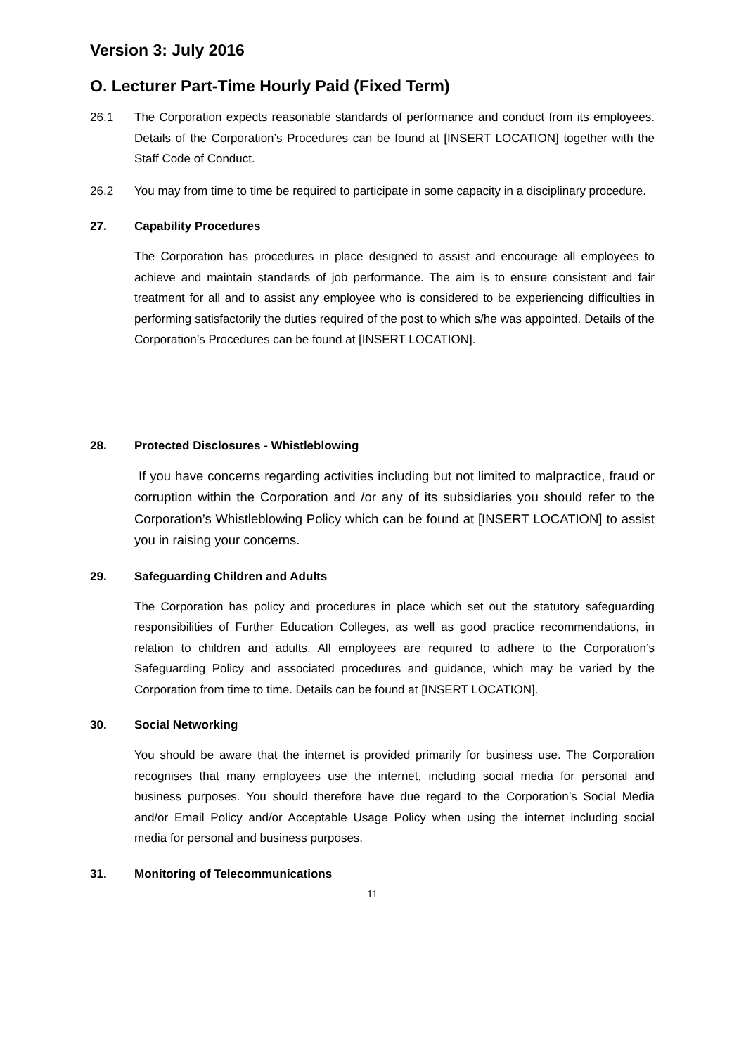Version 3: July 2016
O. Lecturer Part-Time Hourly Paid (Fixed Term)
26.1 The Corporation expects reasonable standards of performance and conduct from its employees. Details of the Corporation’s Procedures can be found at [INSERT LOCATION] together with the Staff Code of Conduct.
26.2 You may from time to time be required to participate in some capacity in a disciplinary procedure.
27. Capability Procedures
The Corporation has procedures in place designed to assist and encourage all employees to achieve and maintain standards of job performance. The aim is to ensure consistent and fair treatment for all and to assist any employee who is considered to be experiencing difficulties in performing satisfactorily the duties required of the post to which s/he was appointed. Details of the Corporation’s Procedures can be found at [INSERT LOCATION].
28. Protected Disclosures - Whistleblowing
If you have concerns regarding activities including but not limited to malpractice, fraud or corruption within the Corporation and /or any of its subsidiaries you should refer to the Corporation’s Whistleblowing Policy which can be found at [INSERT LOCATION] to assist you in raising your concerns.
29. Safeguarding Children and Adults
The Corporation has policy and procedures in place which set out the statutory safeguarding responsibilities of Further Education Colleges, as well as good practice recommendations, in relation to children and adults. All employees are required to adhere to the Corporation’s Safeguarding Policy and associated procedures and guidance, which may be varied by the Corporation from time to time. Details can be found at [INSERT LOCATION].
30. Social Networking
You should be aware that the internet is provided primarily for business use. The Corporation recognises that many employees use the internet, including social media for personal and business purposes. You should therefore have due regard to the Corporation’s Social Media and/or Email Policy and/or Acceptable Usage Policy when using the internet including social media for personal and business purposes.
31. Monitoring of Telecommunications
11